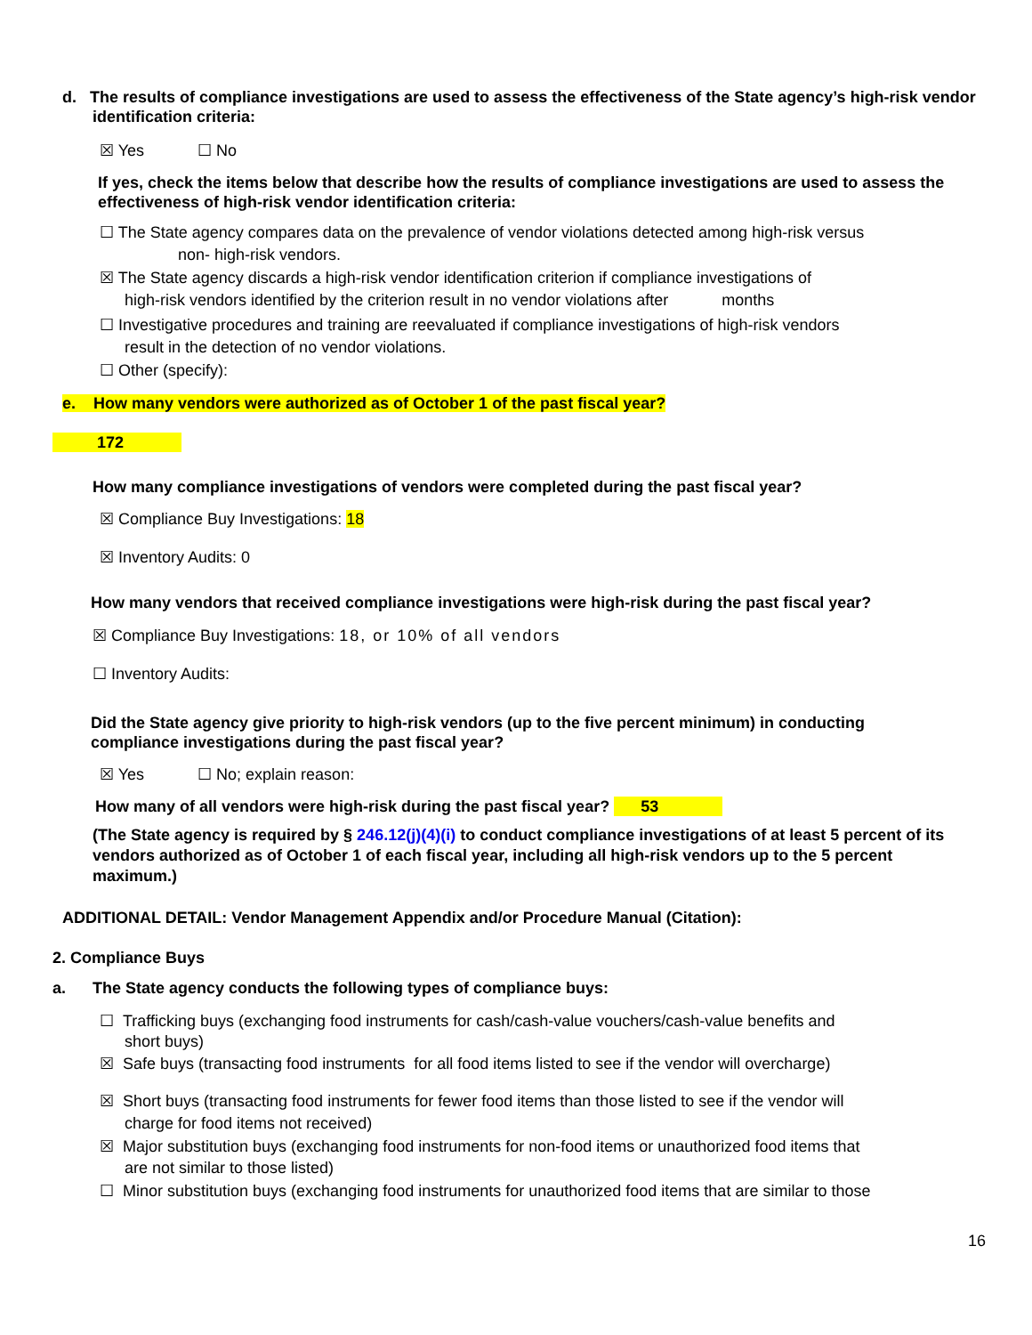d. The results of compliance investigations are used to assess the effectiveness of the State agency’s high-risk vendor identification criteria:
☒ Yes ☐ No
If yes, check the items below that describe how the results of compliance investigations are used to assess the effectiveness of high-risk vendor identification criteria:
☐ The State agency compares data on the prevalence of vendor violations detected among high-risk versus
non- high-risk vendors.
☒ The State agency discards a high-risk vendor identification criterion if compliance investigations of
high-risk vendors identified by the criterion result in no vendor violations after months
☐ Investigative procedures and training are reevaluated if compliance investigations of high-risk vendors
result in the detection of no vendor violations.
☐ Other (specify):
e. How many vendors were authorized as of October 1 of the past fiscal year?
172
How many compliance investigations of vendors were completed during the past fiscal year?
☒ Compliance Buy Investigations: 18
☒ Inventory Audits: 0
How many vendors that received compliance investigations were high-risk during the past fiscal year?
☒ Compliance Buy Investigations: 18, or 10% of all vendors
☐ Inventory Audits:
Did the State agency give priority to high-risk vendors (up to the five percent minimum) in conducting compliance investigations during the past fiscal year?
☒ Yes ☐ No; explain reason:
How many of all vendors were high-risk during the past fiscal year? 53
(The State agency is required by § 246.12(j)(4)(i) to conduct compliance investigations of at least 5 percent of its vendors authorized as of October 1 of each fiscal year, including all high-risk vendors up to the 5 percent maximum.)
ADDITIONAL DETAIL: Vendor Management Appendix and/or Procedure Manual (Citation):
2. Compliance Buys
a. The State agency conducts the following types of compliance buys:
☐ Trafficking buys (exchanging food instruments for cash/cash-value vouchers/cash-value benefits and
short buys)
☒ Safe buys (transacting food instruments for all food items listed to see if the vendor will overcharge)
☒ Short buys (transacting food instruments for fewer food items than those listed to see if the vendor will
charge for food items not received)
☒ Major substitution buys (exchanging food instruments for non-food items or unauthorized food items that
are not similar to those listed)
☐ Minor substitution buys (exchanging food instruments for unauthorized food items that are similar to those
16